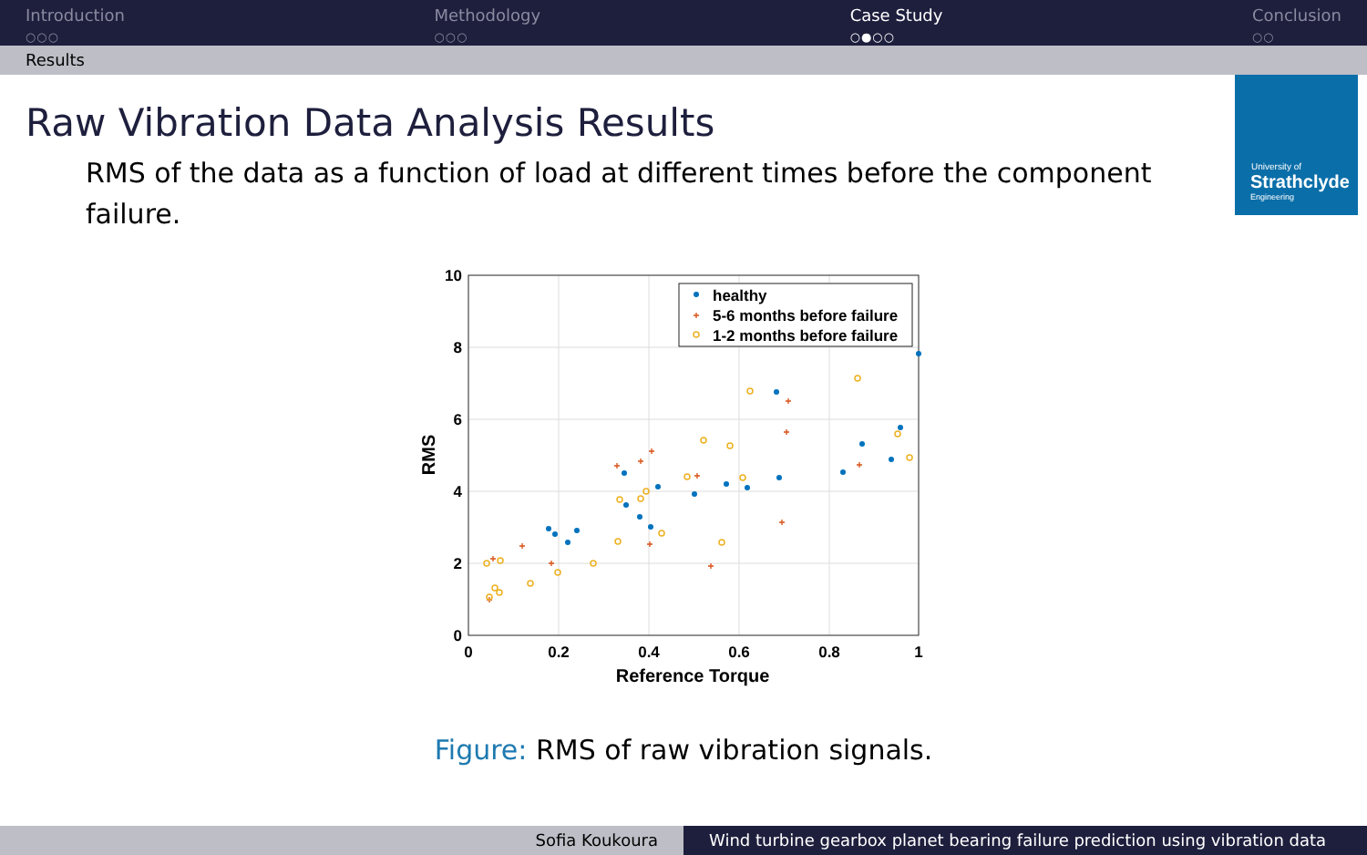Introduction
○○○
Methodology
○○○
Case Study
○●○○
Conclusion
○○
Results
University of
Strathclyde
Engineering
Raw Vibration Data Analysis Results
RMS of the data as a function of load at different times before the component failure.
0
2
4
6
8
10
0
0.2
0.4
0.6
0.8
1
Reference Torque
RMS
+
+
+
+
+
+
+
+
+
+
+
+
+
+
+
+
healthy
5-6 months before failure
1-2 months before failure
Figure: RMS of raw vibration signals.
Sofia Koukoura Wind turbine gearbox planet bearing failure prediction using vibration data